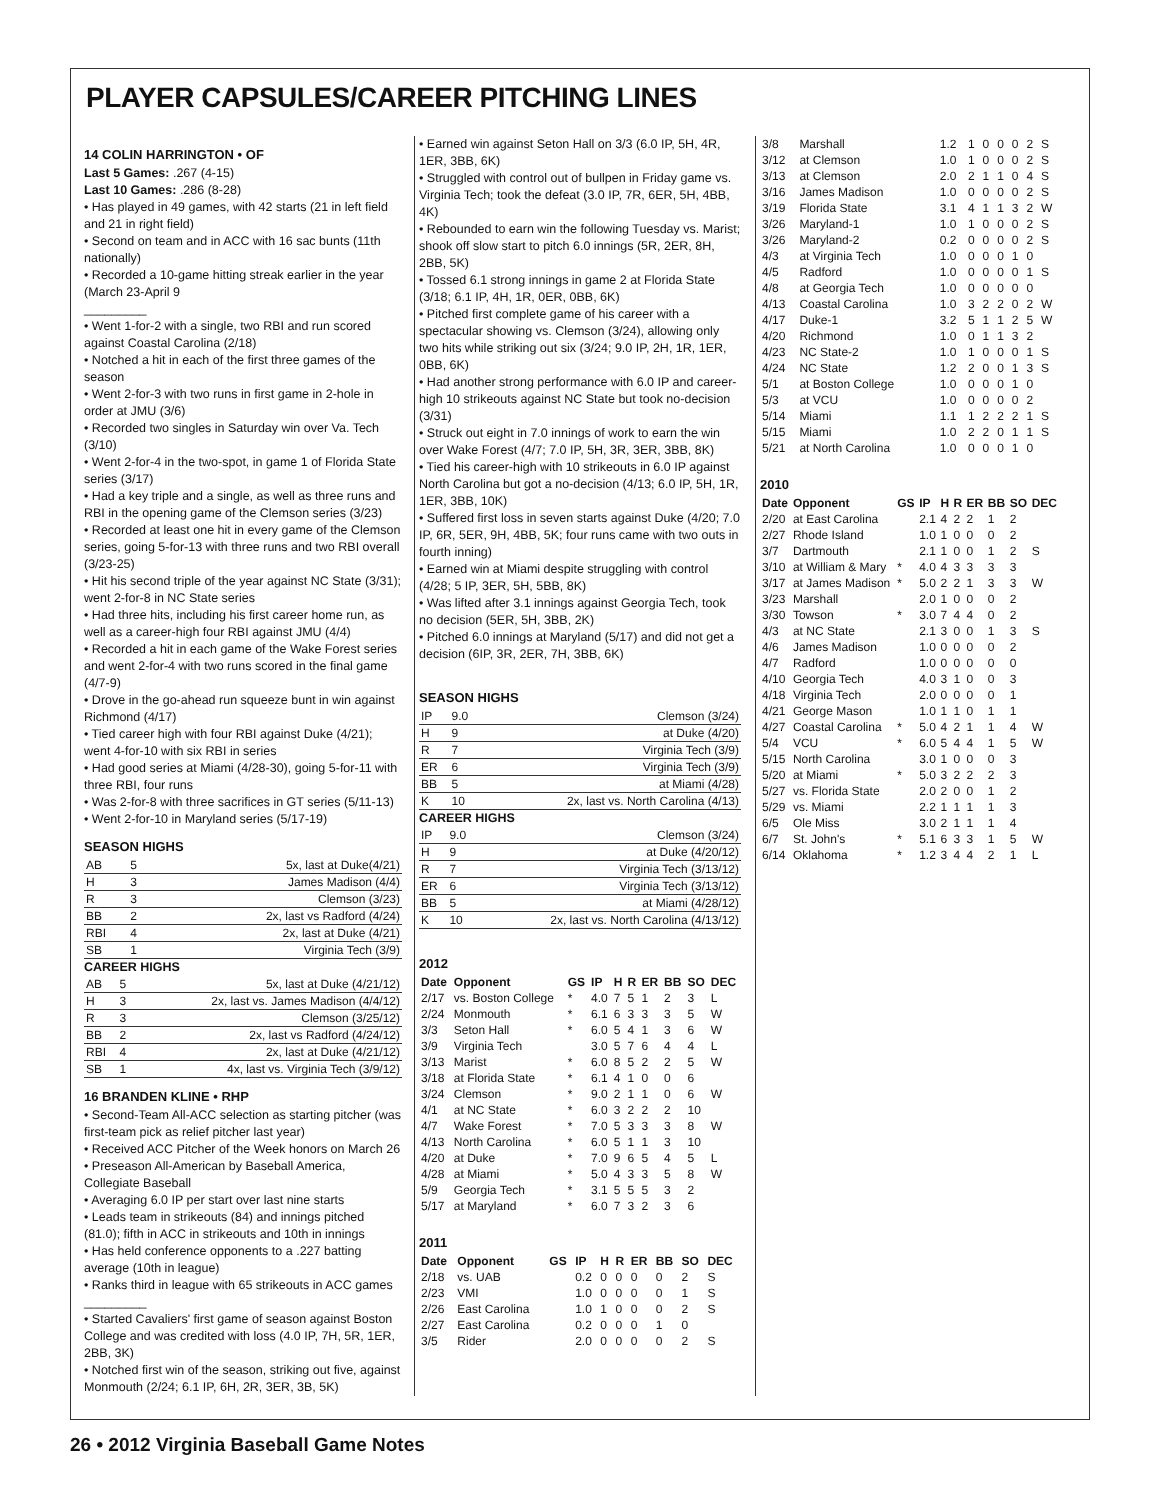PLAYER CAPSULES/CAREER PITCHING LINES
14 COLIN HARRINGTON • OF
Last 5 Games: .267 (4-15)
Last 10 Games: .286 (8-28)
• Has played in 49 games, with 42 starts (21 in left field and 21 in right field)
• Second on team and in ACC with 16 sac bunts (11th nationally)
• Recorded a 10-game hitting streak earlier in the year (March 23-April 9
_________
• Went 1-for-2 with a single, two RBI and run scored against Coastal Carolina (2/18)
• Notched a hit in each of the first three games of the season
• Went 2-for-3 with two runs in first game in 2-hole in order at JMU (3/6)
• Recorded two singles in Saturday win over Va. Tech (3/10)
• Went 2-for-4 in the two-spot, in game 1 of Florida State series (3/17)
• Had a key triple and a single, as well as three runs and RBI in the opening game of the Clemson series (3/23)
• Recorded at least one hit in every game of the Clemson series, going 5-for-13 with three runs and two RBI overall (3/23-25)
• Hit his second triple of the year against NC State (3/31); went 2-for-8 in NC State series
• Had three hits, including his first career home run, as well as a career-high four RBI against JMU (4/4)
• Recorded a hit in each game of the Wake Forest series and went 2-for-4 with two runs scored in the final game (4/7-9)
• Drove in the go-ahead run squeeze bunt in win against Richmond (4/17)
• Tied career high with four RBI against Duke (4/21); went 4-for-10 with six RBI in series
• Had good series at Miami (4/28-30), going 5-for-11 with three RBI, four runs
• Was 2-for-8 with three sacrifices in GT series (5/11-13)
• Went 2-for-10 in Maryland series (5/17-19)
SEASON HIGHS
| AB | 5 | 5x, last at Duke(4/21) |
| H | 3 | James Madison (4/4) |
| R | 3 | Clemson (3/23) |
| BB | 2 | 2x, last vs Radford (4/24) |
| RBI | 4 | 2x, last at Duke (4/21) |
| SB | 1 | Virginia Tech (3/9) |
CAREER HIGHS
| AB | 5 | 5x, last at Duke (4/21/12) |
| H | 3 | 2x, last vs. James Madison (4/4/12) |
| R | 3 | Clemson (3/25/12) |
| BB | 2 | 2x, last vs Radford (4/24/12) |
| RBI | 4 | 2x, last at Duke (4/21/12) |
| SB | 1 | 4x, last vs. Virginia Tech (3/9/12) |
16 BRANDEN KLINE • RHP
• Second-Team All-ACC selection as starting pitcher (was first-team pick as relief pitcher last year)
• Received ACC Pitcher of the Week honors on March 26
• Preseason All-American by Baseball America, Collegiate Baseball
• Averaging 6.0 IP per start over last nine starts
• Leads team in strikeouts (84) and innings pitched (81.0); fifth in ACC in strikeouts and 10th in innings
• Has held conference opponents to a .227 batting average (10th in league)
• Ranks third in league with 65 strikeouts in ACC games
_________
• Started Cavaliers' first game of season against Boston College and was credited with loss (4.0 IP, 7H, 5R, 1ER, 2BB, 3K)
• Notched first win of the season, striking out five, against Monmouth (2/24; 6.1 IP, 6H, 2R, 3ER, 3B, 5K)
• Earned win against Seton Hall on 3/3 (6.0 IP, 5H, 4R, 1ER, 3BB, 6K)
• Struggled with control out of bullpen in Friday game vs. Virginia Tech; took the defeat (3.0 IP, 7R, 6ER, 5H, 4BB, 4K)
• Rebounded to earn win the following Tuesday vs. Marist; shook off slow start to pitch 6.0 innings (5R, 2ER, 8H, 2BB, 5K)
• Tossed 6.1 strong innings in game 2 at Florida State (3/18; 6.1 IP, 4H, 1R, 0ER, 0BB, 6K)
• Pitched first complete game of his career with a spectacular showing vs. Clemson (3/24), allowing only two hits while striking out six (3/24; 9.0 IP, 2H, 1R, 1ER, 0BB, 6K)
• Had another strong performance with 6.0 IP and career-high 10 strikeouts against NC State but took no-decision (3/31)
• Struck out eight in 7.0 innings of work to earn the win over Wake Forest (4/7; 7.0 IP, 5H, 3R, 3ER, 3BB, 8K)
• Tied his career-high with 10 strikeouts in 6.0 IP against North Carolina but got a no-decision (4/13; 6.0 IP, 5H, 1R, 1ER, 3BB, 10K)
• Suffered first loss in seven starts against Duke (4/20; 7.0 IP, 6R, 5ER, 9H, 4BB, 5K; four runs came with two outs in fourth inning)
• Earned win at Miami despite struggling with control (4/28; 5 IP, 3ER, 5H, 5BB, 8K)
• Was lifted after 3.1 innings against Georgia Tech, took no decision (5ER, 5H, 3BB, 2K)
• Pitched 6.0 innings at Maryland (5/17) and did not get a decision (6IP, 3R, 2ER, 7H, 3BB, 6K)
SEASON HIGHS
| IP | 9.0 | Clemson (3/24) |
| H | 9 | at Duke (4/20) |
| R | 7 | Virginia Tech (3/9) |
| ER | 6 | Virginia Tech (3/9) |
| BB | 5 | at Miami (4/28) |
| K | 10 | 2x, last vs. North Carolina (4/13) |
CAREER HIGHS
| IP | 9.0 | Clemson (3/24) |
| H | 9 | at Duke (4/20/12) |
| R | 7 | Virginia Tech (3/13/12) |
| ER | 6 | Virginia Tech (3/13/12) |
| BB | 5 | at Miami (4/28/12) |
| K | 10 | 2x, last vs. North Carolina (4/13/12) |
2012
| Date | Opponent | GS | IP | H | R | ER | BB | SO | DEC |
| --- | --- | --- | --- | --- | --- | --- | --- | --- | --- |
| 2/17 | vs. Boston College | * | 4.0 | 7 | 5 | 1 | 2 | 3 | L |
| 2/24 | Monmouth | * | 6.1 | 6 | 3 | 3 | 3 | 5 | W |
| 3/3 | Seton Hall | * | 6.0 | 5 | 4 | 1 | 3 | 6 | W |
| 3/9 | Virginia Tech | | 3.0 | 5 | 7 | 6 | 4 | 4 | L |
| 3/13 | Marist | * | 6.0 | 8 | 5 | 2 | 2 | 5 | W |
| 3/18 | at Florida State | * | 6.1 | 4 | 1 | 0 | 0 | 6 | |
| 3/24 | Clemson | * | 9.0 | 2 | 1 | 1 | 0 | 6 | W |
| 4/1 | at NC State | * | 6.0 | 3 | 2 | 2 | 2 | 10 | |
| 4/7 | Wake Forest | * | 7.0 | 5 | 3 | 3 | 3 | 8 | W |
| 4/13 | North Carolina | * | 6.0 | 5 | 1 | 1 | 3 | 10 | |
| 4/20 | at Duke | * | 7.0 | 9 | 6 | 5 | 4 | 5 | L |
| 4/28 | at Miami | * | 5.0 | 4 | 3 | 3 | 5 | 8 | W |
| 5/9 | Georgia Tech | * | 3.1 | 5 | 5 | 5 | 3 | 2 | |
| 5/17 | at Maryland | * | 6.0 | 7 | 3 | 2 | 3 | 6 | |
2011
| Date | Opponent | GS | IP | H | R | ER | BB | SO | DEC |
| --- | --- | --- | --- | --- | --- | --- | --- | --- | --- |
| 2/18 | vs. UAB | | 0.2 | 0 | 0 | 0 | 0 | 2 | S |
| 2/23 | VMI | | 1.0 | 0 | 0 | 0 | 0 | 1 | S |
| 2/26 | East Carolina | | 1.0 | 1 | 0 | 0 | 0 | 2 | S |
| 2/27 | East Carolina | | 0.2 | 0 | 0 | 0 | 1 | 0 | |
| 3/5 | Rider | | 2.0 | 0 | 0 | 0 | 0 | 2 | S |
| 3/8 | Marshall | | 1.2 | 1 | 0 | 0 | 0 | 2 | S |
| 3/12 | at Clemson | | 1.0 | 1 | 0 | 0 | 0 | 2 | S |
| 3/13 | at Clemson | | 2.0 | 2 | 1 | 1 | 0 | 4 | S |
| 3/16 | James Madison | | 1.0 | 0 | 0 | 0 | 0 | 2 | S |
| 3/19 | Florida State | | 3.1 | 4 | 1 | 1 | 3 | 2 | W |
| 3/26 | Maryland-1 | | 1.0 | 1 | 0 | 0 | 0 | 2 | S |
| 3/26 | Maryland-2 | | 0.2 | 0 | 0 | 0 | 0 | 2 | S |
| 4/3 | at Virginia Tech | | 1.0 | 0 | 0 | 0 | 1 | 0 | |
| 4/5 | Radford | | 1.0 | 0 | 0 | 0 | 0 | 1 | S |
| 4/8 | at Georgia Tech | | 1.0 | 0 | 0 | 0 | 0 | 0 | |
| 4/13 | Coastal Carolina | | 1.0 | 3 | 2 | 2 | 0 | 2 | W |
| 4/17 | Duke-1 | | 3.2 | 5 | 1 | 1 | 2 | 5 | W |
| 4/20 | Richmond | | 1.0 | 0 | 1 | 1 | 3 | 2 | |
| 4/23 | NC State-2 | | 1.0 | 1 | 0 | 0 | 0 | 1 | S |
| 4/24 | NC State | | 1.2 | 2 | 0 | 0 | 1 | 3 | S |
| 5/1 | at Boston College | | 1.0 | 0 | 0 | 0 | 1 | 0 | |
| 5/3 | at VCU | | 1.0 | 0 | 0 | 0 | 0 | 2 | |
| 5/14 | Miami | | 1.1 | 1 | 2 | 2 | 2 | 1 | S |
| 5/15 | Miami | | 1.0 | 2 | 2 | 0 | 1 | 1 | S |
| 5/21 | at North Carolina | | 1.0 | 0 | 0 | 0 | 1 | 0 | |
2010
| Date | Opponent | GS | IP | H | R | ER | BB | SO | DEC |
| --- | --- | --- | --- | --- | --- | --- | --- | --- | --- |
| 2/20 | at East Carolina | | 2.1 | 4 | 2 | 2 | 1 | 2 | |
| 2/27 | Rhode Island | | 1.0 | 1 | 0 | 0 | 0 | 2 | |
| 3/7 | Dartmouth | | 2.1 | 1 | 0 | 0 | 1 | 2 | S |
| 3/10 | at William & Mary | * | 4.0 | 4 | 3 | 3 | 3 | 3 | |
| 3/17 | at James Madison | * | 5.0 | 2 | 2 | 1 | 3 | 3 | W |
| 3/23 | Marshall | | 2.0 | 1 | 0 | 0 | 0 | 2 | |
| 3/30 | Towson | * | 3.0 | 7 | 4 | 4 | 0 | 2 | |
| 4/3 | at NC State | | 2.1 | 3 | 0 | 0 | 1 | 3 | S |
| 4/6 | James Madison | | 1.0 | 0 | 0 | 0 | 0 | 2 | |
| 4/7 | Radford | | 1.0 | 0 | 0 | 0 | 0 | 0 | |
| 4/10 | Georgia Tech | | 4.0 | 3 | 1 | 0 | 0 | 3 | |
| 4/18 | Virginia Tech | | 2.0 | 0 | 0 | 0 | 0 | 1 | |
| 4/21 | George Mason | | 1.0 | 1 | 1 | 0 | 1 | 1 | |
| 4/27 | Coastal Carolina | * | 5.0 | 4 | 2 | 1 | 1 | 4 | W |
| 5/4 | VCU | * | 6.0 | 5 | 4 | 4 | 1 | 5 | W |
| 5/15 | North Carolina | | 3.0 | 1 | 0 | 0 | 0 | 3 | |
| 5/20 | at Miami | * | 5.0 | 3 | 2 | 2 | 2 | 3 | |
| 5/27 | vs. Florida State | | 2.0 | 2 | 0 | 0 | 1 | 2 | |
| 5/29 | vs. Miami | | 2.2 | 1 | 1 | 1 | 1 | 3 | |
| 6/5 | Ole Miss | | 3.0 | 2 | 1 | 1 | 1 | 4 | |
| 6/7 | St. John's | * | 5.1 | 6 | 3 | 3 | 1 | 5 | W |
| 6/14 | Oklahoma | * | 1.2 | 3 | 4 | 4 | 2 | 1 | L |
26 • 2012 Virginia Baseball Game Notes